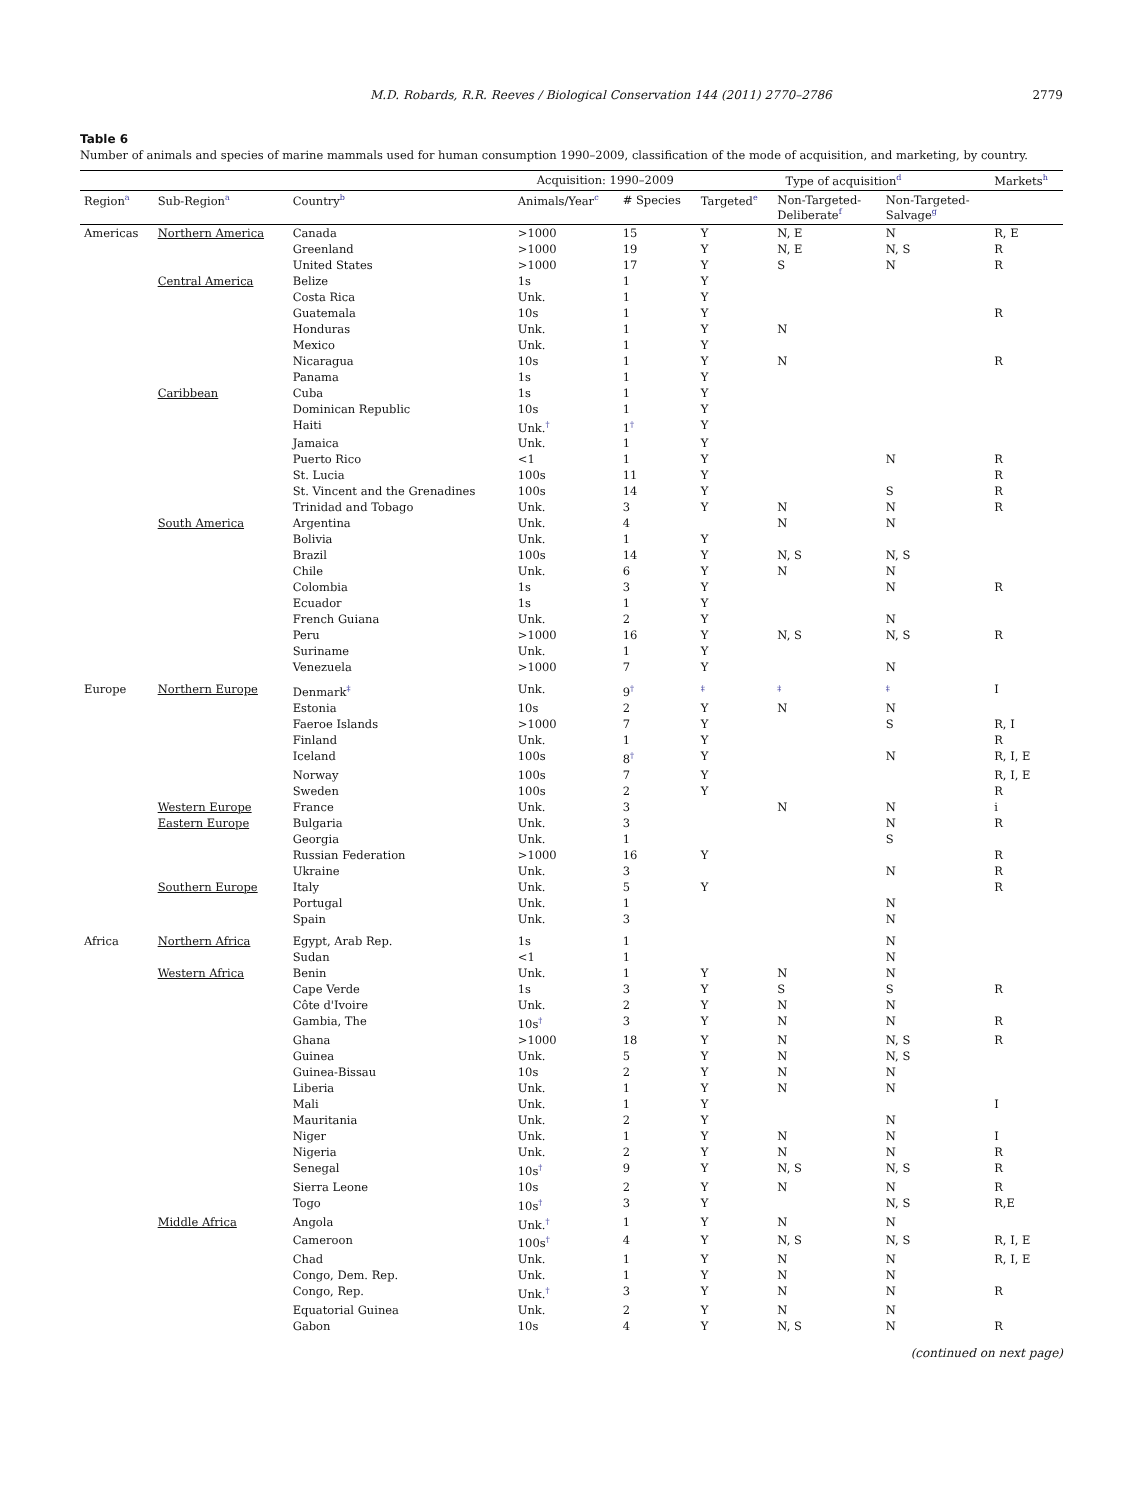M.D. Robards, R.R. Reeves / Biological Conservation 144 (2011) 2770–2786 2779
Table 6
Number of animals and species of marine mammals used for human consumption 1990–2009, classification of the mode of acquisition, and marketing, by country.
| | | | Acquisition: 1990–2009 | | Type of acquisition<sup>d</sup> | | | Markets<sup>h</sup> |
| --- | --- | --- | --- | --- | --- | --- | --- | --- |
| Region<sup>a</sup> | Sub-Region<sup>a</sup> | Country<sup>b</sup> | Animals/Year<sup>c</sup> | # Species | Targeted<sup>e</sup> | Non-Targeted- Deliberate<sup>f</sup> | Non-Targeted- Salvage<sup>g</sup> | |
| Americas | Northern America | Canada | >1000 | 15 | Y | N, E | N | R, E |
| | | Greenland | >1000 | 19 | Y | N, E | N, S | R |
| | | United States | >1000 | 17 | Y | S | N | R |
| | Central America | Belize | 1s | 1 | Y | | | |
| | | Costa Rica | Unk. | 1 | Y | | | |
| | | Guatemala | 10s | 1 | Y | | | R |
| | | Honduras | Unk. | 1 | Y | N | | |
| | | Mexico | Unk. | 1 | Y | | | |
| | | Nicaragua | 10s | 1 | Y | N | | R |
| | | Panama | 1s | 1 | Y | | | |
| | Caribbean | Cuba | 1s | 1 | Y | | | |
| | | Dominican Republic | 10s | 1 | Y | | | |
| | | Haiti | Unk.<sup>†</sup> | 1<sup>†</sup> | Y | | | |
| | | Jamaica | Unk. | 1 | Y | | | |
| | | Puerto Rico | <1 | 1 | Y | | N | R |
| | | St. Lucia | 100s | 11 | Y | | | R |
| | | St. Vincent and the Grenadines | 100s | 14 | Y | | S | R |
| | | Trinidad and Tobago | Unk. | 3 | Y | N | N | R |
| | South America | Argentina | Unk. | 4 | | N | N | |
| | | Bolivia | Unk. | 1 | Y | | | |
| | | Brazil | 100s | 14 | Y | N, S | N, S | |
| | | Chile | Unk. | 6 | Y | N | N | |
| | | Colombia | 1s | 3 | Y | | N | R |
| | | Ecuador | 1s | 1 | Y | | | |
| | | French Guiana | Unk. | 2 | Y | | N | |
| | | Peru | >1000 | 16 | Y | N, S | N, S | R |
| | | Suriname | Unk. | 1 | Y | | | |
| | | Venezuela | >1000 | 7 | Y | | N | |
| Europe | Northern Europe | Denmark<sup>‡</sup> | Unk. | 9<sup>†</sup> | <sup>‡</sup> | <sup>‡</sup> | <sup>‡</sup> | I |
| | | Estonia | 10s | 2 | Y | N | N | |
| | | Faeroe Islands | >1000 | 7 | Y | | S | R, I |
| | | Finland | Unk. | 1 | Y | | | R |
| | | Iceland | 100s | 8<sup>†</sup> | Y | | N | R, I, E |
| | | Norway | 100s | 7 | Y | | | R, I, E |
| | | Sweden | 100s | 2 | Y | | | R |
| | Western Europe | France | Unk. | 3 | | N | N | i |
| | Eastern Europe | Bulgaria | Unk. | 3 | | | N | R |
| | | Georgia | Unk. | 1 | | | S | |
| | | Russian Federation | >1000 | 16 | Y | | | R |
| | | Ukraine | Unk. | 3 | | | N | R |
| | Southern Europe | Italy | Unk. | 5 | Y | | | R |
| | | Portugal | Unk. | 1 | | | N | |
| | | Spain | Unk. | 3 | | | N | |
| Africa | Northern Africa | Egypt, Arab Rep. | 1s | 1 | | | N | |
| | | Sudan | <1 | 1 | | | N | |
| | Western Africa | Benin | Unk. | 1 | Y | N | N | |
| | | Cape Verde | 1s | 3 | Y | S | S | R |
| | | Côte d'Ivoire | Unk. | 2 | Y | N | N | |
| | | Gambia, The | 10s<sup>†</sup> | 3 | Y | N | N | R |
| | | Ghana | >1000 | 18 | Y | N | N, S | R |
| | | Guinea | Unk. | 5 | Y | N | N, S | |
| | | Guinea-Bissau | 10s | 2 | Y | N | N | |
| | | Liberia | Unk. | 1 | Y | N | N | |
| | | Mali | Unk. | 1 | Y | | | I |
| | | Mauritania | Unk. | 2 | Y | | N | |
| | | Niger | Unk. | 1 | Y | N | N | I |
| | | Nigeria | Unk. | 2 | Y | N | N | R |
| | | Senegal | 10s<sup>†</sup> | 9 | Y | N, S | N, S | R |
| | | Sierra Leone | 10s | 2 | Y | N | N | R |
| | | Togo | 10s<sup>†</sup> | 3 | Y | | N, S | R,E |
| | Middle Africa | Angola | Unk.<sup>†</sup> | 1 | Y | N | N | |
| | | Cameroon | 100s<sup>†</sup> | 4 | Y | N, S | N, S | R, I, E |
| | | Chad | Unk. | 1 | Y | N | N | R, I, E |
| | | Congo, Dem. Rep. | Unk. | 1 | Y | N | N | |
| | | Congo, Rep. | Unk.<sup>†</sup> | 3 | Y | N | N | R |
| | | Equatorial Guinea | Unk. | 2 | Y | N | N | |
| | | Gabon | 10s | 4 | Y | N, S | N | R |
(continued on next page)